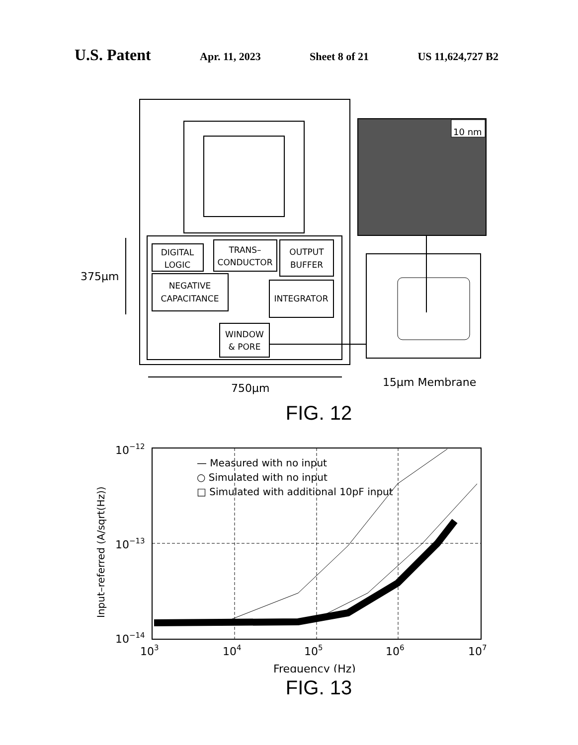U.S. Patent Apr. 11, 2023 Sheet 8 of 21 US 11,624,727 B2
10 nm
DIGITAL
LOGIC
TRANS–
CONDUCTOR
OUTPUT
BUFFER
NEGATIVE
CAPACITANCE
INTEGRATOR
WINDOW
& PORE
375µm
750µm
15µm Membrane
FIG. 12
— Measured with no input
○ Simulated with no input
□ Simulated with additional 10pF input
10−12
10−13
10−14
103
104
105
106
107
Frequency (Hz)
Input–referred (A/sqrt(Hz))
FIG. 13